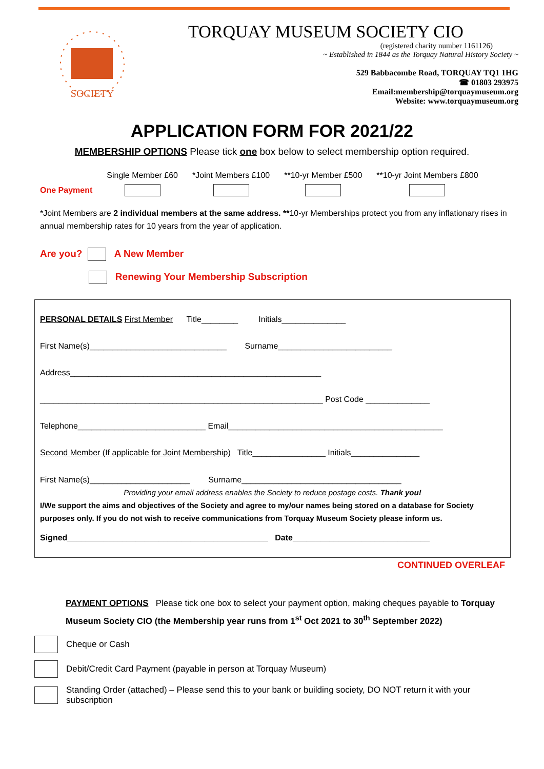SOCIETY
TORQUAY MUSEUM SOCIETY CIO
(registered charity number 1161126)
~ Established in 1844 as the Torquay Natural History Society ~
529 Babbacombe Road, TORQUAY TQ1 1HG
☎ 01803 293975
Email:membership@torquaymuseum.org
Website: www.torquaymuseum.org
APPLICATION FORM FOR 2021/22
MEMBERSHIP OPTIONS Please tick one box below to select membership option required.
| | Single Member £60 | *Joint Members £100 | **10-yr Member £500 | **10-yr Joint Members £800 |
| One Payment | | | | |
*Joint Members are 2 individual members at the same address. **10-yr Memberships protect you from any inflationary rises in annual membership rates for 10 years from the year of application.
Are you? A New Member
Renewing Your Membership Subscription
PERSONAL DETAILS First Member Title________ Initials______________
First Name(s)______________________________ Surname_________________________
Address_______________________________________________________
______________________________________________________________ Post Code ______________
Telephone____________________________ Email_______________________________________________
Second Member (If applicable for Joint Membership) Title________________ Initials_______________
First Name(s)______________________ Surname___________________________________
Providing your email address enables the Society to reduce postage costs. Thank you!
I/We support the aims and objectives of the Society and agree to my/our names being stored on a database for Society purposes only. If you do not wish to receive communications from Torquay Museum Society please inform us.
Signed____________________________________________ Date______________________________
CONTINUED OVERLEAF
PAYMENT OPTIONS Please tick one box to select your payment option, making cheques payable to Torquay Museum Society CIO (the Membership year runs from 1<sup>st</sup> Oct 2021 to 30<sup>th</sup> September 2022)
Cheque or Cash
Debit/Credit Card Payment (payable in person at Torquay Museum)
Standing Order (attached) – Please send this to your bank or building society, DO NOT return it with your subscription